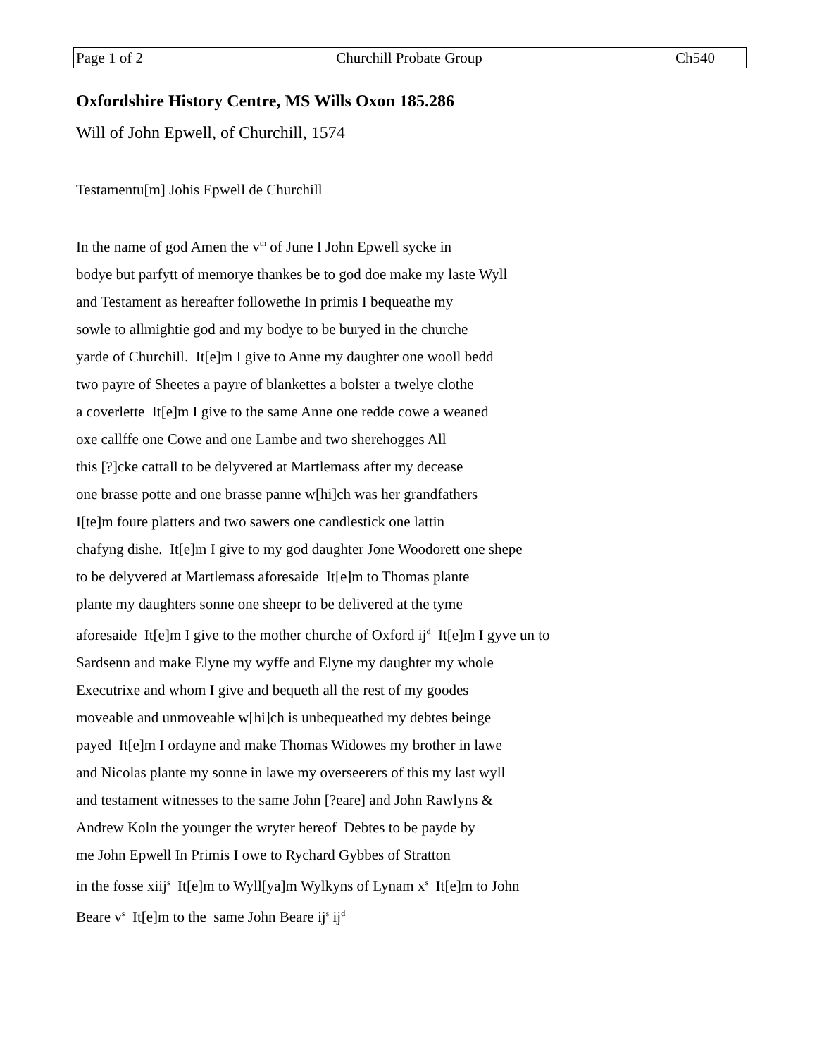Page 1 of 2 Churchill Probate Group Ch540
Oxfordshire History Centre, MS Wills Oxon 185.286
Will of John Epwell, of Churchill, 1574
Testamentu[m] Johis Epwell de Churchill
In the name of god Amen the v<sup>th</sup> of June I John Epwell sycke in
bodye but parfytt of memorye thankes be to god doe make my laste Wyll
and Testament as hereafter followethe In primis I bequeathe my
sowle to allmightie god and my bodye to be buryed in the churche
yarde of Churchill. It[e]m I give to Anne my daughter one wooll bedd
two payre of Sheetes a payre of blankettes a bolster a twelye clothe
a coverlette It[e]m I give to the same Anne one redde cowe a weaned
oxe callffe one Cowe and one Lambe and two sherehogges All
this [?]cke cattall to be delyvered at Martlemass after my decease
one brasse potte and one brasse panne w[hi]ch was her grandfathers
I[te]m foure platters and two sawers one candlestick one lattin
chafyng dishe. It[e]m I give to my god daughter Jone Woodorett one shepe
to be delyvered at Martlemass aforesaide It[e]m to Thomas plante
plante my daughters sonne one sheepr to be delivered at the tyme
aforesaide It[e]m I give to the mother churche of Oxford ij<sup>d</sup> It[e]m I gyve un to
Sardsenn and make Elyne my wyffe and Elyne my daughter my whole
Executrixe and whom I give and bequeth all the rest of my goodes
moveable and unmoveable w[hi]ch is unbequeathed my debtes beinge
payed It[e]m I ordayne and make Thomas Widowes my brother in lawe
and Nicolas plante my sonne in lawe my overseerers of this my last wyll
and testament witnesses to the same John [?eare] and John Rawlyns &
Andrew Koln the younger the wryter hereof Debtes to be payde by
me John Epwell In Primis I owe to Rychard Gybbes of Stratton
in the fosse xiij<sup>s</sup> It[e]m to Wyll[ya]m Wylkyns of Lynam x<sup>s</sup> It[e]m to John
Beare v<sup>s</sup> It[e]m to the same John Beare ij<sup>s</sup> ij<sup>d</sup>